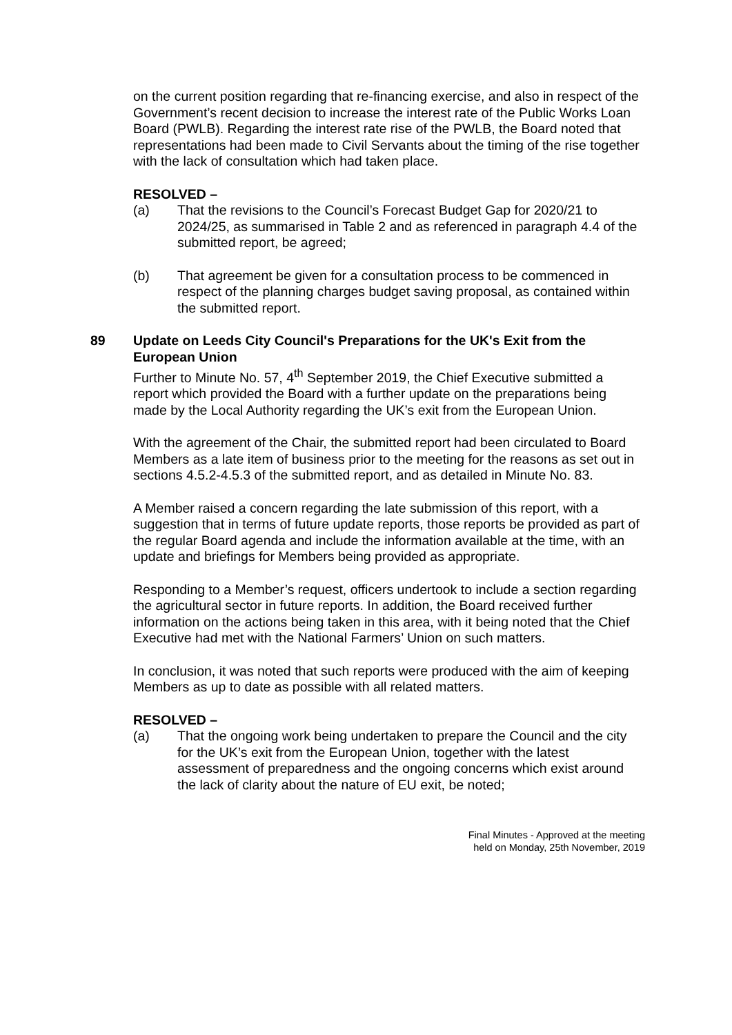on the current position regarding that re-financing exercise, and also in respect of the Government’s recent decision to increase the interest rate of the Public Works Loan Board (PWLB). Regarding the interest rate rise of the PWLB, the Board noted that representations had been made to Civil Servants about the timing of the rise together with the lack of consultation which had taken place.
RESOLVED –
(a) That the revisions to the Council’s Forecast Budget Gap for 2020/21 to 2024/25, as summarised in Table 2 and as referenced in paragraph 4.4 of the submitted report, be agreed;
(b) That agreement be given for a consultation process to be commenced in respect of the planning charges budget saving proposal, as contained within the submitted report.
89 Update on Leeds City Council's Preparations for the UK's Exit from the European Union
Further to Minute No. 57, 4<sup>th</sup> September 2019, the Chief Executive submitted a report which provided the Board with a further update on the preparations being made by the Local Authority regarding the UK’s exit from the European Union.
With the agreement of the Chair, the submitted report had been circulated to Board Members as a late item of business prior to the meeting for the reasons as set out in sections 4.5.2-4.5.3 of the submitted report, and as detailed in Minute No. 83.
A Member raised a concern regarding the late submission of this report, with a suggestion that in terms of future update reports, those reports be provided as part of the regular Board agenda and include the information available at the time, with an update and briefings for Members being provided as appropriate.
Responding to a Member’s request, officers undertook to include a section regarding the agricultural sector in future reports. In addition, the Board received further information on the actions being taken in this area, with it being noted that the Chief Executive had met with the National Farmers’ Union on such matters.
In conclusion, it was noted that such reports were produced with the aim of keeping Members as up to date as possible with all related matters.
RESOLVED –
(a) That the ongoing work being undertaken to prepare the Council and the city for the UK’s exit from the European Union, together with the latest assessment of preparedness and the ongoing concerns which exist around the lack of clarity about the nature of EU exit, be noted;
Final Minutes - Approved at the meeting
held on Monday, 25th November, 2019